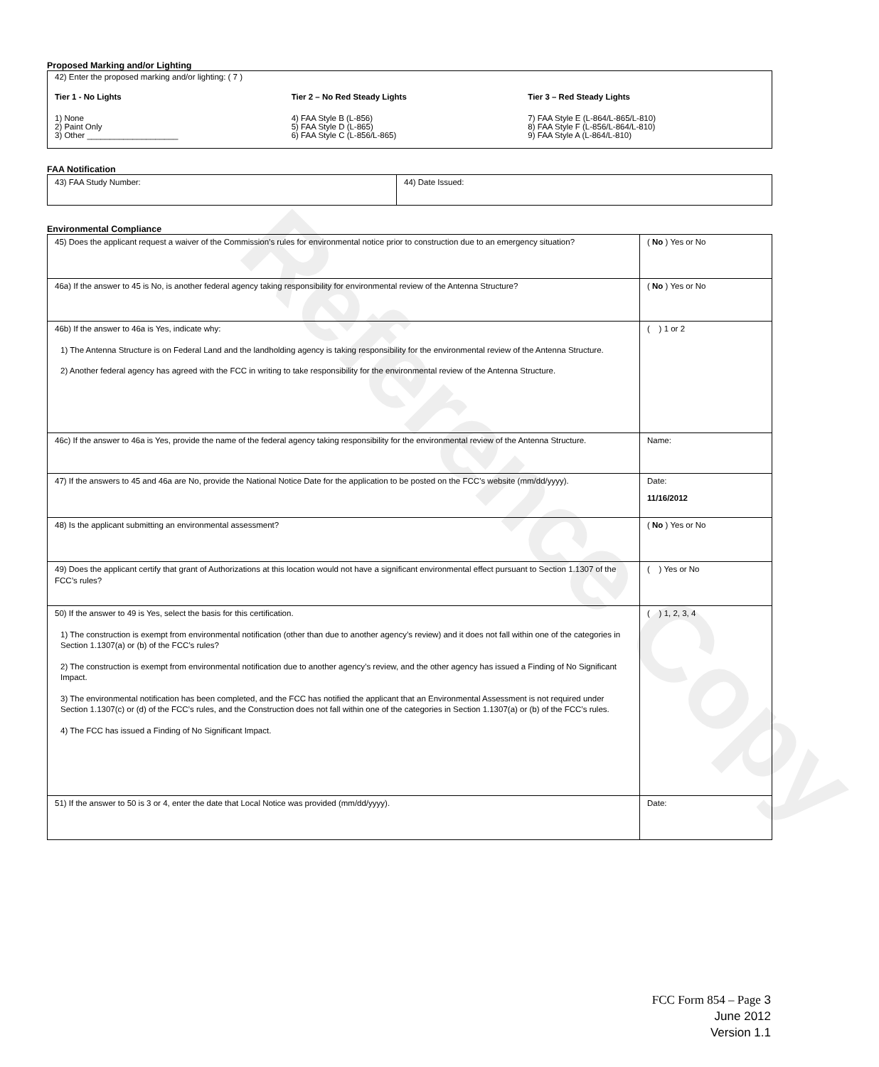Reference Copy
Proposed Marking and/or Lighting
42) Enter the proposed marking and/or lighting: ( 7 )
Tier 1 - No Lights
1) None
2) Paint Only
3) Other ____________________
Tier 2 – No Red Steady Lights
4) FAA Style B (L-856)
5) FAA Style D (L-865)
6) FAA Style C (L-856/L-865)
Tier 3 – Red Steady Lights
7) FAA Style E (L-864/L-865/L-810)
8) FAA Style F (L-856/L-864/L-810)
9) FAA Style A (L-864/L-810)
FAA Notification
| 43) FAA Study Number: | 44) Date Issued: |
Environmental Compliance
| 45) Does the applicant request a waiver of the Commission’s rules for environmental notice prior to construction due to an emergency situation? | ( No ) Yes or No |
| 46a) If the answer to 45 is No, is another federal agency taking responsibility for environmental review of the Antenna Structure? | ( No ) Yes or No |
| 46b) If the answer to 46a is Yes, indicate why: 1) The Antenna Structure is on Federal Land and the landholding agency is taking responsibility for the environmental review of the Antenna Structure. 2) Another federal agency has agreed with the FCC in writing to take responsibility for the environmental review of the Antenna Structure. | ( ) 1 or 2 |
| 46c) If the answer to 46a is Yes, provide the name of the federal agency taking responsibility for the environmental review of the Antenna Structure. | Name: |
| 47) If the answers to 45 and 46a are No, provide the National Notice Date for the application to be posted on the FCC’s website (mm/dd/yyyy). | Date: 11/16/2012 |
| 48) Is the applicant submitting an environmental assessment? | ( No ) Yes or No |
| 49) Does the applicant certify that grant of Authorizations at this location would not have a significant environmental effect pursuant to Section 1.1307 of the FCC’s rules? | ( ) Yes or No |
| 50) If the answer to 49 is Yes, select the basis for this certification. 1) The construction is exempt from environmental notification (other than due to another agency’s review) and it does not fall within one of the categories in Section 1.1307(a) or (b) of the FCC’s rules? 2) The construction is exempt from environmental notification due to another agency’s review, and the other agency has issued a Finding of No Significant Impact. 3) The environmental notification has been completed, and the FCC has notified the applicant that an Environmental Assessment is not required under Section 1.1307(c) or (d) of the FCC’s rules, and the Construction does not fall within one of the categories in Section 1.1307(a) or (b) of the FCC’s rules. 4) The FCC has issued a Finding of No Significant Impact. | ( ) 1, 2, 3, 4 |
| 51) If the answer to 50 is 3 or 4, enter the date that Local Notice was provided (mm/dd/yyyy). | Date: |
FCC Form 854 – Page 3
June 2012
Version 1.1